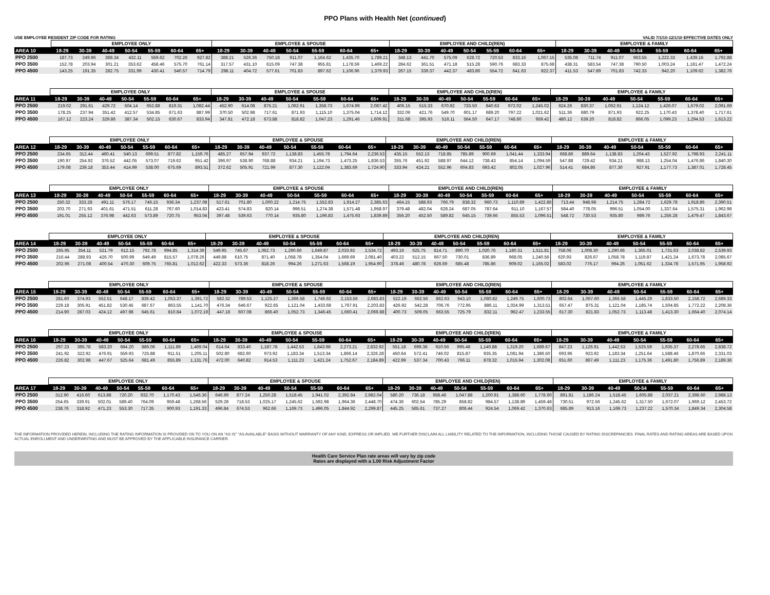PPO Plans with Health Net (continued)
USE EMPLOYEE RESIDENT ZIP CODE FOR RATING VALID 7/1/10-12/1/10 EFFECTIVE DATES ONLY
| | EMPLOYEE ONLY | | | | | | | EMPLOYEE & SPOUSE | | | | | | | EMPLOYEE AND CHILD(REN) | | | | | | | EMPLOYEE & FAMILY | | | | | | |
| --- | --- | --- | --- | --- | --- | --- | --- | --- | --- | --- | --- | --- | --- | --- | --- | --- | --- | --- | --- | --- | --- | --- | --- | --- | --- | --- | --- | --- |
| AREA 10 | 18-29 | 30-39 | 40-49 | 50-54 | 55-59 | 60-64 | 65+ | 18-29 | 30-39 | 40-49 | 50-54 | 55-59 | 60-64 | 65+ | 18-29 | 30-39 | 40-49 | 50-54 | 55-59 | 60-64 | 65+ | 18-29 | 30-39 | 40-49 | 50-54 | 55-59 | 60-64 | 65+ |
| PPO 2500 | 187.73 | 249.96 | 368.34 | 432.11 | 559.62 | 702.26 | 927.82 | 388.21 | 526.36 | 750.18 | 911.07 | 1,164.62 | 1,435.70 | 1,789.21 | 348.13 | 441.70 | 575.09 | 628.72 | 720.53 | 833.16 | 1,067.15 | 535.08 | 711.74 | 911.07 | 963.55 | 1,222.33 | 1,439.16 | 1,792.88 |
| PPO 3500 | 152.78 | 203.94 | 301.21 | 353.62 | 458.46 | 575.70 | 761.14 | 317.57 | 431.10 | 615.09 | 747.38 | 955.81 | 1,178.59 | 1,469.22 | 284.62 | 361.51 | 471.18 | 515.28 | 590.76 | 683.33 | 875.68 | 438.31 | 583.54 | 747.38 | 790.50 | 1,003.24 | 1,181.47 | 1,472.24 |
| PPO 4500 | 143.25 | 191.35 | 282.75 | 331.99 | 430.41 | 540.57 | 714.79 | 298.11 | 404.72 | 577.61 | 701.83 | 897.62 | 1,106.96 | 1,379.93 | 267.15 | 339.37 | 442.37 | 483.86 | 554.72 | 641.63 | 822.37 | 411.53 | 547.89 | 701.83 | 742.33 | 942.20 | 1,109.62 | 1,382.76 |
| | EMPLOYEE ONLY | | | | | | | EMPLOYEE & SPOUSE | | | | | | | EMPLOYEE AND CHILD(REN) | | | | | | | EMPLOYEE & FAMILY | | | | | | |
| --- | --- | --- | --- | --- | --- | --- | --- | --- | --- | --- | --- | --- | --- | --- | --- | --- | --- | --- | --- | --- | --- | --- | --- | --- | --- | --- | --- | --- |
| AREA 11 | 18-29 | 30-39 | 40-49 | 50-54 | 55-59 | 60-64 | 65+ | 18-29 | 30-39 | 40-49 | 50-54 | 55-59 | 60-64 | 65+ | 18-29 | 30-39 | 40-49 | 50-54 | 55-59 | 60-64 | 65+ | 18-29 | 30-39 | 40-49 | 50-54 | 55-59 | 60-64 | 65+ |
| PPO 2500 | 219.02 | 291.61 | 429.72 | 504.14 | 652.88 | 819.31 | 1,082.44 | 452.90 | 614.08 | 875.21 | 1,062.91 | 1,358.73 | 1,674.99 | 2,087.42 | 406.15 | 515.33 | 670.92 | 733.50 | 840.63 | 972.02 | 1,245.02 | 624.26 | 830.37 | 1,062.91 | 1,124.12 | 1,426.07 | 1,679.02 | 2,091.69 |
| PPO 3500 | 178.25 | 237.94 | 351.42 | 412.57 | 534.85 | 671.63 | 887.99 | 370.50 | 502.98 | 717.61 | 871.93 | 1,115.10 | 1,375.04 | 1,714.12 | 332.06 | 421.76 | 549.70 | 601.17 | 689.20 | 797.22 | 1,021.62 | 511.36 | 680.79 | 871.93 | 922.25 | 1,170.43 | 1,378.40 | 1,717.61 |
| PPO 4500 | 167.12 | 223.24 | 329.86 | 387.34 | 502.15 | 630.67 | 833.94 | 347.81 | 472.18 | 673.88 | 818.82 | 1,047.23 | 1,291.46 | 1,609.91 | 311.68 | 395.93 | 516.11 | 564.50 | 647.17 | 748.60 | 959.42 | 480.12 | 639.20 | 818.82 | 866.05 | 1,099.23 | 1,294.53 | 1,613.22 |
| | EMPLOYEE ONLY | | | | | | | EMPLOYEE & SPOUSE | | | | | | | EMPLOYEE AND CHILD(REN) | | | | | | | EMPLOYEE & FAMILY | | | | | | |
| --- | --- | --- | --- | --- | --- | --- | --- | --- | --- | --- | --- | --- | --- | --- | --- | --- | --- | --- | --- | --- | --- | --- | --- | --- | --- | --- | --- | --- |
| AREA 12 | 18-29 | 30-39 | 40-49 | 50-54 | 55-59 | 60-64 | 65+ | 18-29 | 30-39 | 40-49 | 50-54 | 55-59 | 60-64 | 65+ | 18-29 | 30-39 | 40-49 | 50-54 | 55-59 | 60-64 | 65+ | 18-29 | 30-39 | 40-49 | 50-54 | 55-59 | 60-64 | 65+ |
| PPO 2500 | 234.65 | 312.44 | 460.41 | 540.13 | 699.51 | 877.82 | 1,159.76 | 485.27 | 657.94 | 937.72 | 1,138.83 | 1,455.78 | 1,794.64 | 2,236.53 | 435.15 | 552.13 | 718.85 | 785.89 | 900.69 | 1,041.44 | 1,333.94 | 668.86 | 889.64 | 1,138.83 | 1,204.43 | 1,527.92 | 1,798.93 | 2,241.11 |
| PPO 3500 | 190.97 | 254.92 | 376.52 | 442.05 | 573.07 | 719.62 | 951.42 | 396.97 | 538.90 | 768.88 | 934.21 | 1,194.73 | 1,473.25 | 1,836.53 | 355.76 | 451.92 | 588.97 | 644.12 | 738.43 | 854.14 | 1,094.59 | 547.88 | 729.42 | 934.21 | 988.13 | 1,254.04 | 1,476.86 | 1,840.30 |
| PPO 4500 | 179.08 | 239.18 | 353.44 | 414.99 | 538.00 | 675.69 | 893.51 | 372.62 | 505.91 | 721.99 | 877.30 | 1,122.04 | 1,383.69 | 1,724.90 | 333.94 | 424.21 | 552.96 | 604.83 | 693.42 | 802.05 | 1,027.96 | 514.41 | 684.86 | 877.30 | 927.91 | 1,177.73 | 1,387.01 | 1,728.45 |
| | EMPLOYEE ONLY | | | | | | | EMPLOYEE & SPOUSE | | | | | | | EMPLOYEE AND CHILD(REN) | | | | | | | EMPLOYEE & FAMILY | | | | | | |
| --- | --- | --- | --- | --- | --- | --- | --- | --- | --- | --- | --- | --- | --- | --- | --- | --- | --- | --- | --- | --- | --- | --- | --- | --- | --- | --- | --- | --- |
| AREA 13 | 18-29 | 30-39 | 40-49 | 50-54 | 55-59 | 60-64 | 65+ | 18-29 | 30-39 | 40-49 | 50-54 | 55-59 | 60-64 | 65+ | 18-29 | 30-39 | 40-49 | 50-54 | 55-59 | 60-64 | 65+ | 18-29 | 30-39 | 40-49 | 50-54 | 55-59 | 60-64 | 65+ |
| PPO 2500 | 250.32 | 333.28 | 491.11 | 576.17 | 746.15 | 936.34 | 1,237.08 | 517.61 | 701.80 | 1,000.22 | 1,214.75 | 1,552.83 | 1,914.27 | 2,385.63 | 464.15 | 588.93 | 766.79 | 838.32 | 960.73 | 1,110.89 | 1,422.86 | 713.44 | 948.98 | 1,214.75 | 1,284.72 | 1,629.78 | 1,918.86 | 2,390.51 |
| PPO 3500 | 203.70 | 271.93 | 401.61 | 471.51 | 611.28 | 767.60 | 1,014.83 | 423.41 | 574.83 | 820.14 | 996.51 | 1,274.38 | 1,571.48 | 1,958.97 | 379.48 | 482.04 | 628.24 | 687.05 | 787.64 | 911.10 | 1,167.57 | 584.40 | 778.05 | 996.51 | 1,054.00 | 1,337.64 | 1,575.31 | 1,962.98 |
| PPO 4500 | 191.01 | 255.12 | 376.98 | 442.63 | 573.89 | 720.75 | 953.04 | 397.48 | 539.63 | 770.14 | 935.80 | 1,196.83 | 1,475.93 | 1,839.89 | 356.20 | 452.50 | 589.82 | 645.15 | 739.66 | 855.53 | 1,096.51 | 548.72 | 730.53 | 935.80 | 989.76 | 1,256.28 | 1,479.47 | 1,843.67 |
| | EMPLOYEE ONLY | | | | | | | EMPLOYEE & SPOUSE | | | | | | | EMPLOYEE AND CHILD(REN) | | | | | | | EMPLOYEE & FAMILY | | | | | | |
| --- | --- | --- | --- | --- | --- | --- | --- | --- | --- | --- | --- | --- | --- | --- | --- | --- | --- | --- | --- | --- | --- | --- | --- | --- | --- | --- | --- | --- |
| AREA 14 | 18-29 | 30-39 | 40-49 | 50-54 | 55-59 | 60-64 | 65+ | 18-29 | 30-39 | 40-49 | 50-54 | 55-59 | 60-64 | 65+ | 18-29 | 30-39 | 40-49 | 50-54 | 55-59 | 60-64 | 65+ | 18-29 | 30-39 | 40-49 | 50-54 | 55-59 | 60-64 | 65+ |
| PPO 2500 | 265.95 | 354.11 | 521.79 | 612.15 | 792.78 | 994.85 | 1,314.39 | 549.95 | 745.67 | 1,062.73 | 1,290.66 | 1,649.87 | 2,033.92 | 2,534.72 | 493.16 | 625.75 | 814.71 | 890.70 | 1,020.76 | 1,180.31 | 1,511.81 | 758.06 | 1,008.30 | 1,290.66 | 1,365.01 | 1,731.63 | 2,038.82 | 2,539.93 |
| PPO 3500 | 216.44 | 288.93 | 426.70 | 500.99 | 649.49 | 815.57 | 1,078.26 | 449.88 | 610.75 | 871.40 | 1,058.78 | 1,354.04 | 1,669.69 | 2,081.40 | 403.22 | 512.15 | 667.50 | 730.01 | 836.89 | 968.05 | 1,240.56 | 620.93 | 826.67 | 1,058.78 | 1,119.87 | 1,421.24 | 1,673.78 | 2,085.67 |
| PPO 4500 | 202.96 | 271.08 | 400.54 | 470.30 | 609.75 | 765.81 | 1,012.62 | 422.33 | 573.36 | 818.26 | 994.26 | 1,271.63 | 1,568.19 | 1,954.90 | 378.46 | 480.78 | 626.69 | 685.48 | 785.86 | 909.02 | 1,165.02 | 583.02 | 776.17 | 994.26 | 1,051.62 | 1,334.78 | 1,571.95 | 1,958.92 |
| | EMPLOYEE ONLY | | | | | | | EMPLOYEE & SPOUSE | | | | | | | EMPLOYEE AND CHILD(REN) | | | | | | | EMPLOYEE & FAMILY | | | | | | |
| --- | --- | --- | --- | --- | --- | --- | --- | --- | --- | --- | --- | --- | --- | --- | --- | --- | --- | --- | --- | --- | --- | --- | --- | --- | --- | --- | --- | --- |
| AREA 15 | 18-29 | 30-39 | 40-49 | 50-54 | 55-59 | 60-64 | 65+ | 18-29 | 30-39 | 40-49 | 50-54 | 55-59 | 60-64 | 65+ | 18-29 | 30-39 | 40-49 | 50-54 | 55-59 | 60-64 | 65+ | 18-29 | 30-39 | 40-49 | 50-54 | 55-59 | 60-64 | 65+ |
| PPO 2500 | 281.60 | 374.93 | 552.51 | 648.17 | 839.42 | 1,053.37 | 1,391.72 | 582.32 | 789.53 | 1,125.27 | 1,366.58 | 1,746.92 | 2,153.56 | 2,683.83 | 522.19 | 662.56 | 862.63 | 943.10 | 1,080.82 | 1,249.75 | 1,600.73 | 802.64 | 1,067.60 | 1,366.58 | 1,445.29 | 1,833.50 | 2,158.72 | 2,689.33 |
| PPO 3500 | 229.18 | 305.91 | 451.82 | 530.45 | 687.67 | 863.55 | 1,141.70 | 476.34 | 646.67 | 922.65 | 1,121.04 | 1,433.68 | 1,767.91 | 2,203.83 | 426.92 | 542.28 | 706.76 | 772.95 | 886.11 | 1,024.99 | 1,313.51 | 657.47 | 875.31 | 1,121.04 | 1,185.74 | 1,504.85 | 1,772.22 | 2,208.36 |
| PPO 4500 | 214.90 | 287.03 | 424.12 | 497.98 | 645.61 | 810.84 | 1,072.19 | 447.18 | 607.08 | 866.40 | 1,052.73 | 1,346.45 | 1,660.41 | 2,069.88 | 400.73 | 509.05 | 663.55 | 725.79 | 832.11 | 962.47 | 1,233.55 | 617.30 | 821.83 | 1,052.73 | 1,113.48 | 1,413.30 | 1,664.40 | 2,074.14 |
| | EMPLOYEE ONLY | | | | | | | EMPLOYEE & SPOUSE | | | | | | | EMPLOYEE AND CHILD(REN) | | | | | | | EMPLOYEE & FAMILY | | | | | | |
| --- | --- | --- | --- | --- | --- | --- | --- | --- | --- | --- | --- | --- | --- | --- | --- | --- | --- | --- | --- | --- | --- | --- | --- | --- | --- | --- | --- | --- |
| AREA 16 | 18-29 | 30-39 | 40-49 | 50-54 | 55-59 | 60-64 | 65+ | 18-29 | 30-39 | 40-49 | 50-54 | 55-59 | 60-64 | 65+ | 18-29 | 30-39 | 40-49 | 50-54 | 55-59 | 60-64 | 65+ | 18-29 | 30-39 | 40-49 | 50-54 | 55-59 | 60-64 | 65+ |
| PPO 2500 | 297.23 | 395.78 | 583.20 | 684.20 | 886.06 | 1,111.89 | 1,469.04 | 614.64 | 833.40 | 1,187.78 | 1,442.53 | 1,843.98 | 2,273.21 | 2,832.92 | 551.18 | 699.36 | 910.56 | 995.48 | 1,140.88 | 1,319.20 | 1,689.67 | 847.23 | 1,126.91 | 1,442.53 | 1,525.59 | 1,935.37 | 2,278.66 | 2,838.72 |
| PPO 3500 | 241.92 | 322.92 | 476.91 | 559.93 | 725.88 | 911.51 | 1,205.11 | 502.80 | 682.60 | 973.92 | 1,183.34 | 1,513.34 | 1,866.14 | 2,326.28 | 450.64 | 572.41 | 746.02 | 815.87 | 935.35 | 1,081.94 | 1,386.50 | 693.96 | 923.92 | 1,183.34 | 1,251.64 | 1,588.46 | 1,870.66 | 2,331.03 |
| PPO 4500 | 226.82 | 302.98 | 447.67 | 525.64 | 681.49 | 855.89 | 1,131.76 | 472.00 | 640.82 | 914.53 | 1,111.23 | 1,421.24 | 1,752.67 | 2,184.89 | 422.99 | 537.34 | 700.43 | 766.11 | 878.32 | 1,015.94 | 1,302.08 | 651.60 | 867.49 | 1,111.23 | 1,175.36 | 1,491.80 | 1,756.89 | 2,189.36 |
| | EMPLOYEE ONLY | | | | | | | EMPLOYEE & SPOUSE | | | | | | | EMPLOYEE AND CHILD(REN) | | | | | | | EMPLOYEE & FAMILY | | | | | | |
| --- | --- | --- | --- | --- | --- | --- | --- | --- | --- | --- | --- | --- | --- | --- | --- | --- | --- | --- | --- | --- | --- | --- | --- | --- | --- | --- | --- | --- |
| AREA 17 | 18-29 | 30-39 | 40-49 | 50-54 | 55-59 | 60-64 | 65+ | 18-29 | 30-39 | 40-49 | 50-54 | 55-59 | 60-64 | 65+ | 18-29 | 30-39 | 40-49 | 50-54 | 55-59 | 60-64 | 65+ | 18-29 | 30-39 | 40-49 | 50-54 | 55-59 | 60-64 | 65+ |
| PPO 2500 | 312.90 | 416.60 | 613.88 | 720.20 | 932.70 | 1,170.43 | 1,546.36 | 646.99 | 877.24 | 1,250.28 | 1,518.45 | 1,941.02 | 2,392.84 | 2,982.04 | 580.20 | 736.18 | 958.46 | 1,047.88 | 1,200.91 | 1,388.60 | 1,778.60 | 891.81 | 1,186.24 | 1,518.45 | 1,605.88 | 2,037.21 | 2,398.60 | 2,988.13 |
| PPO 3500 | 254.65 | 339.91 | 502.01 | 589.40 | 764.09 | 959.48 | 1,268.56 | 529.28 | 718.53 | 1,025.17 | 1,245.62 | 1,592.98 | 1,964.36 | 2,448.70 | 474.36 | 602.54 | 785.29 | 858.82 | 984.57 | 1,138.89 | 1,459.48 | 730.51 | 972.56 | 1,245.62 | 1,317.50 | 1,672.07 | 1,969.12 | 2,453.72 |
| PPO 4500 | 238.76 | 318.92 | 471.23 | 553.30 | 717.35 | 900.93 | 1,191.33 | 496.84 | 674.53 | 962.66 | 1,169.73 | 1,496.05 | 1,844.92 | 2,299.87 | 445.25 | 565.61 | 737.27 | 806.44 | 924.54 | 1,069.42 | 1,370.63 | 685.89 | 913.16 | 1,169.73 | 1,237.22 | 1,570.34 | 1,849.34 | 2,304.58 |
THE INFORMATION PROVIDED HEREIN, INCLUDING THE RATING INFORMATION IS PROVIDED ON TO YOU ON AN "AS IS" "AS AVAILABLE" BASIS WITHOUT WARRANTY OF ANY KIND, EXPRESS OR IMPLIED. WE FURTHER DISCLAIM ALL LIABILITY RELATED TO THE INFORMATION, INCLUDING THOSE CAUSED BY RATING DISCREPANCIES. FINAL RATES AND RATING AREAS ARE BASED UPON ACTUAL ENROLLMENT AND UNDERWRITING AND MUST BE APPROVED BY THE APPLICABLE INSURANCE CARRIER.
Health Care Service Plan rate areas will vary by zip code
Rates are displayed with a 1.00 Risk Adjustment Factor